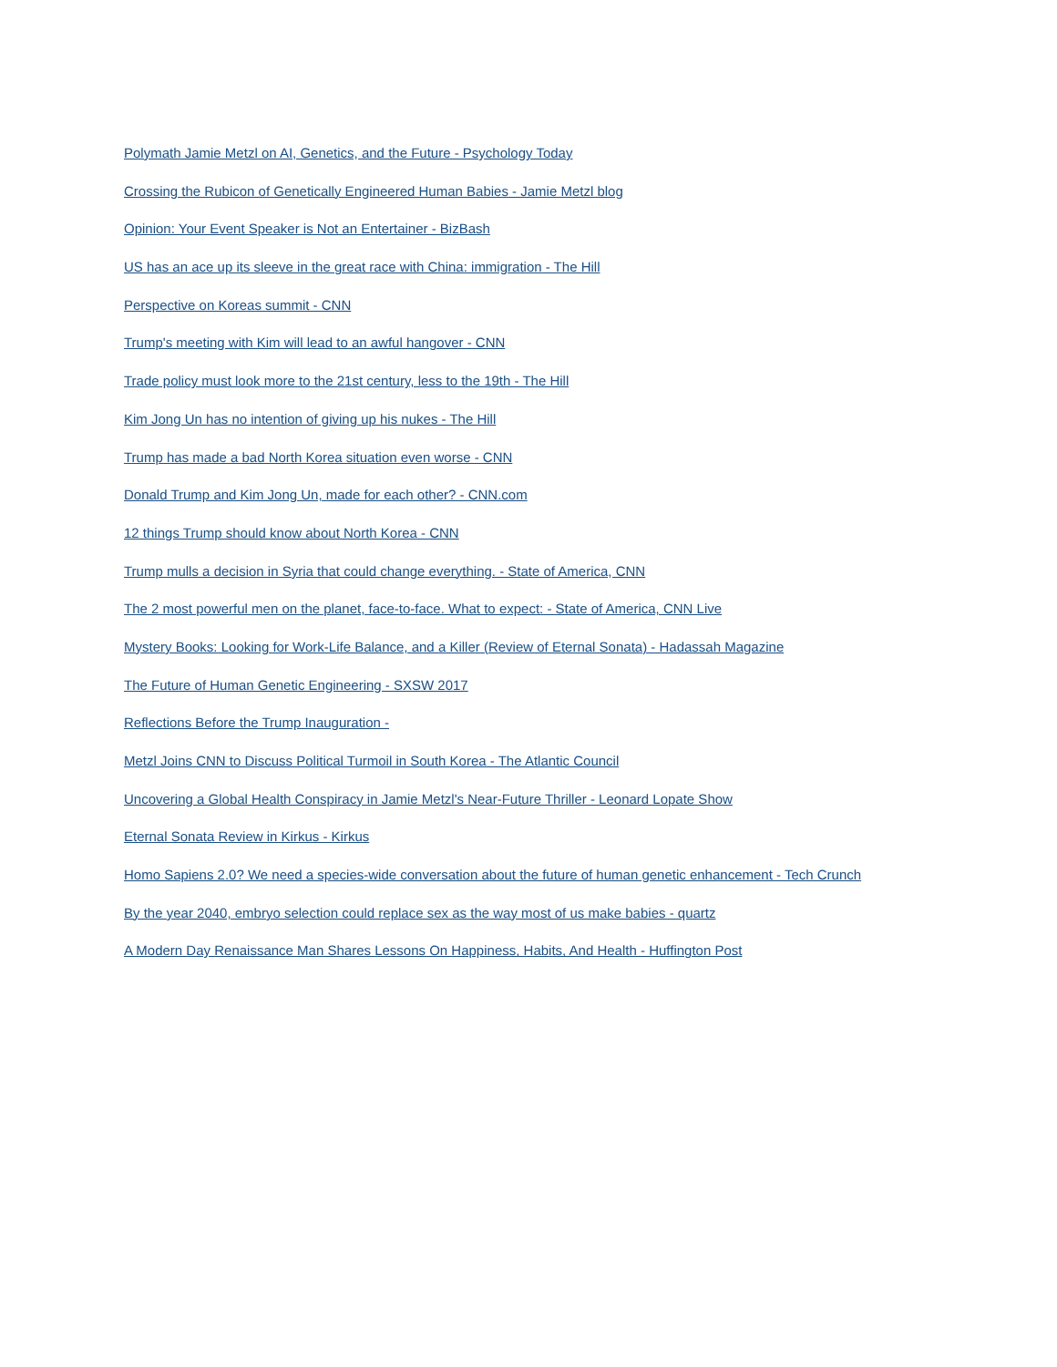Polymath Jamie Metzl on AI, Genetics, and the Future - Psychology Today
Crossing the Rubicon of Genetically Engineered Human Babies - Jamie Metzl blog
Opinion: Your Event Speaker is Not an Entertainer - BizBash
US has an ace up its sleeve in the great race with China: immigration - The Hill
Perspective on Koreas summit - CNN
Trump's meeting with Kim will lead to an awful hangover - CNN
Trade policy must look more to the 21st century, less to the 19th - The Hill
Kim Jong Un has no intention of giving up his nukes - The Hill
Trump has made a bad North Korea situation even worse - CNN
Donald Trump and Kim Jong Un, made for each other? - CNN.com
12 things Trump should know about North Korea - CNN
Trump mulls a decision in Syria that could change everything. - State of America, CNN
The 2 most powerful men on the planet, face-to-face. What to expect: - State of America, CNN Live
Mystery Books: Looking for Work-Life Balance, and a Killer (Review of Eternal Sonata) - Hadassah Magazine
The Future of Human Genetic Engineering - SXSW 2017
Reflections Before the Trump Inauguration -
Metzl Joins CNN to Discuss Political Turmoil in South Korea - The Atlantic Council
Uncovering a Global Health Conspiracy in Jamie Metzl's Near-Future Thriller - Leonard Lopate Show
Eternal Sonata Review in Kirkus - Kirkus
Homo Sapiens 2.0? We need a species-wide conversation about the future of human genetic enhancement - Tech Crunch
By the year 2040, embryo selection could replace sex as the way most of us make babies - quartz
A Modern Day Renaissance Man Shares Lessons On Happiness, Habits, And Health - Huffington Post